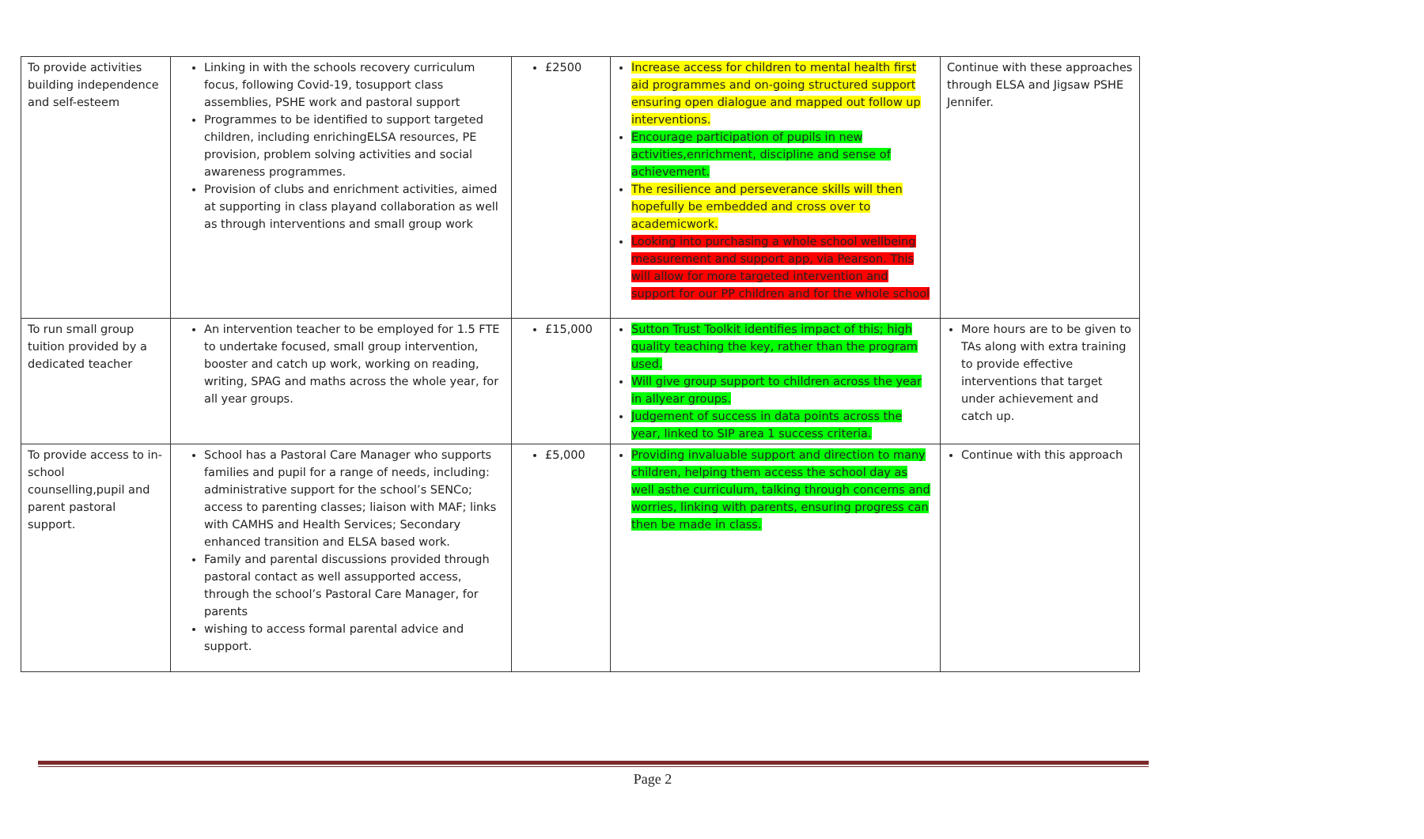| To provide activities building independence and self-esteem | Linking in with the schools recovery curriculum focus, following Covid-19, tosupport class assemblies, PSHE work and pastoral support Programmes to be identified to support targeted children, including enrichingELSA resources, PE provision, problem solving activities and social awareness programmes. Provision of clubs and enrichment activities, aimed at supporting in class playand collaboration as well as through interventions and small group work | £2500 | Increase access for children to mental health first aid programmes and on-going structured support ensuring open dialogue and mapped out follow up interventions. Encourage participation of pupils in new activities,enrichment, discipline and sense of achievement. The resilience and perseverance skills will then hopefully be embedded and cross over to academicwork. Looking into purchasing a whole school wellbeing measurement and support app, via Pearson. This will allow for more targeted intervention and support for our PP children and for the whole school | Continue with these approaches through ELSA and Jigsaw PSHE Jennifer. |
| To run small group tuition provided by a dedicated teacher | An intervention teacher to be employed for 1.5 FTE to undertake focused, small group intervention, booster and catch up work, working on reading, writing, SPAG and maths across the whole year, for all year groups. | £15,000 | Sutton Trust Toolkit identifies impact of this; high quality teaching the key, rather than the program used. Will give group support to children across the year in allyear groups. Judgement of success in data points across the year, linked to SIP area 1 success criteria. | More hours are to be given to TAs along with extra training to provide effective interventions that target under achievement and catch up. |
| To provide access to in-school counselling,pupil and parent pastoral support. | School has a Pastoral Care Manager who supports families and pupil for a range of needs, including: administrative support for the school’s SENCo; access to parenting classes; liaison with MAF; links with CAMHS and Health Services; Secondary enhanced transition and ELSA based work. Family and parental discussions provided through pastoral contact as well assupported access, through the school’s Pastoral Care Manager, for parents wishing to access formal parental advice and support. | £5,000 | Providing invaluable support and direction to many children, helping them access the school day as well asthe curriculum, talking through concerns and worries, linking with parents, ensuring progress can then be made in class. | Continue with this approach |
Page 2